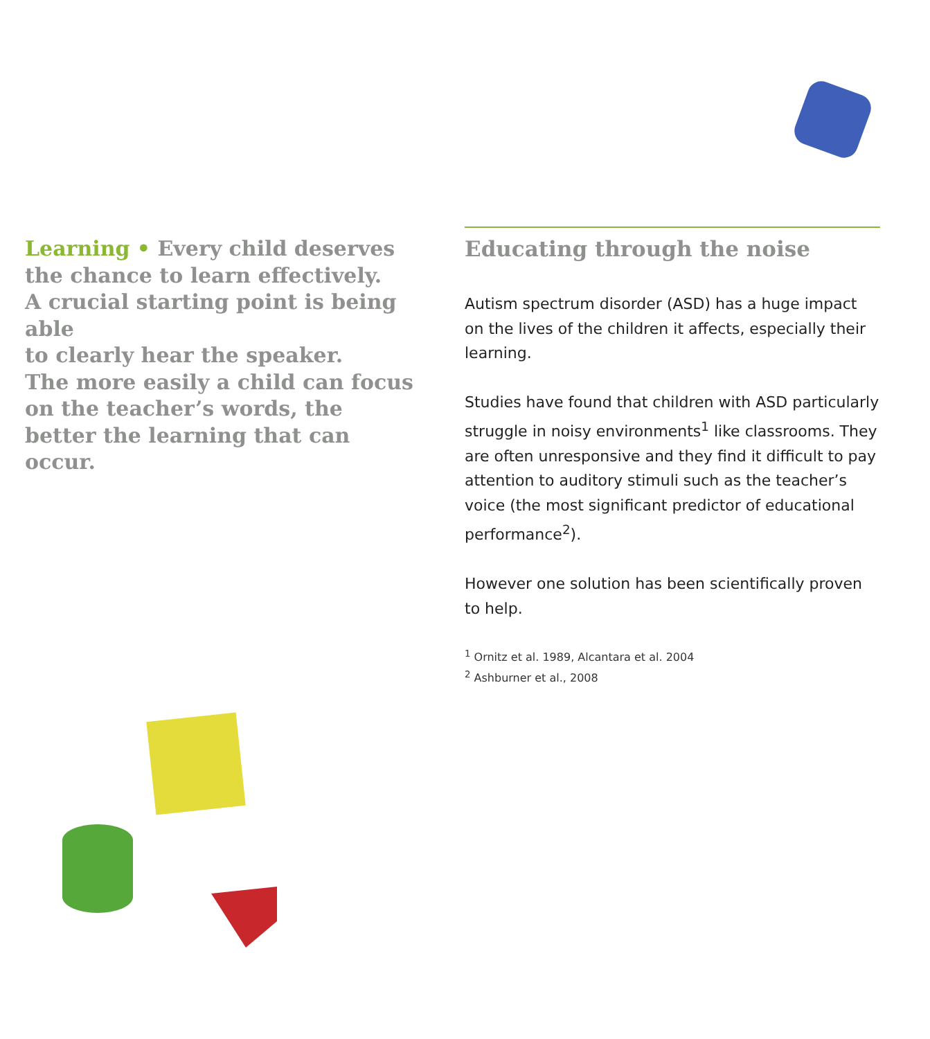Learning • Every child deserves
the chance to learn effectively.
A crucial starting point is being able
to clearly hear the speaker.
The more easily a child can focus
on the teacher’s words, the
better the learning that can occur.
Educating through the noise
Autism spectrum disorder (ASD) has a huge impact on the lives of the children it affects, especially their learning.
Studies have found that children with ASD particularly struggle in noisy environments<sup>1</sup> like classrooms. They are often unresponsive and they find it difficult to pay attention to auditory stimuli such as the teacher’s voice (the most significant predictor of educational performance<sup>2</sup>).
However one solution has been scientifically proven to help.
<sup>1</sup> Ornitz et al. 1989, Alcantara et al. 2004
<sup>2</sup> Ashburner et al., 2008